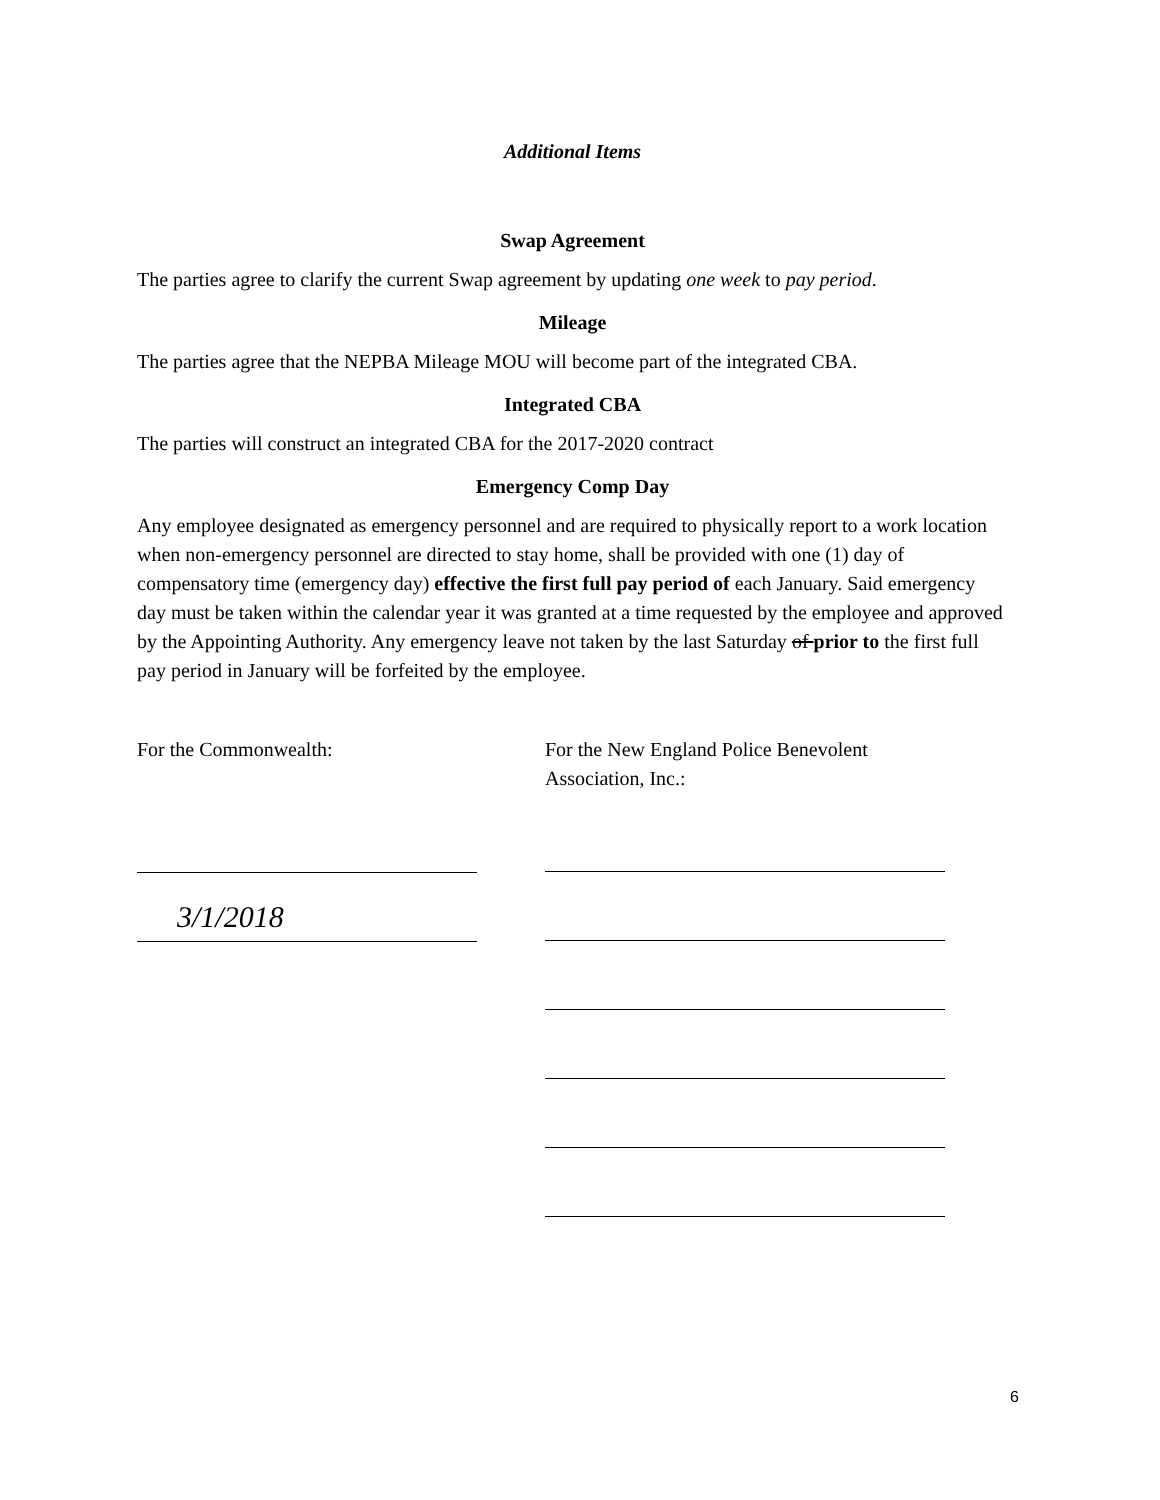Additional Items
Swap Agreement
The parties agree to clarify the current Swap agreement by updating one week to pay period.
Mileage
The parties agree that the NEPBA Mileage MOU will become part of the integrated CBA.
Integrated CBA
The parties will construct an integrated CBA for the 2017-2020 contract
Emergency Comp Day
Any employee designated as emergency personnel and are required to physically report to a work location when non-emergency personnel are directed to stay home, shall be provided with one (1) day of compensatory time (emergency day) effective the first full pay period of each January. Said emergency day must be taken within the calendar year it was granted at a time requested by the employee and approved by the Appointing Authority. Any emergency leave not taken by the last Saturday of prior to the first full pay period in January will be forfeited by the employee.
For the Commonwealth:
3/1/2018
For the New England Police Benevolent
Association, Inc.:
6